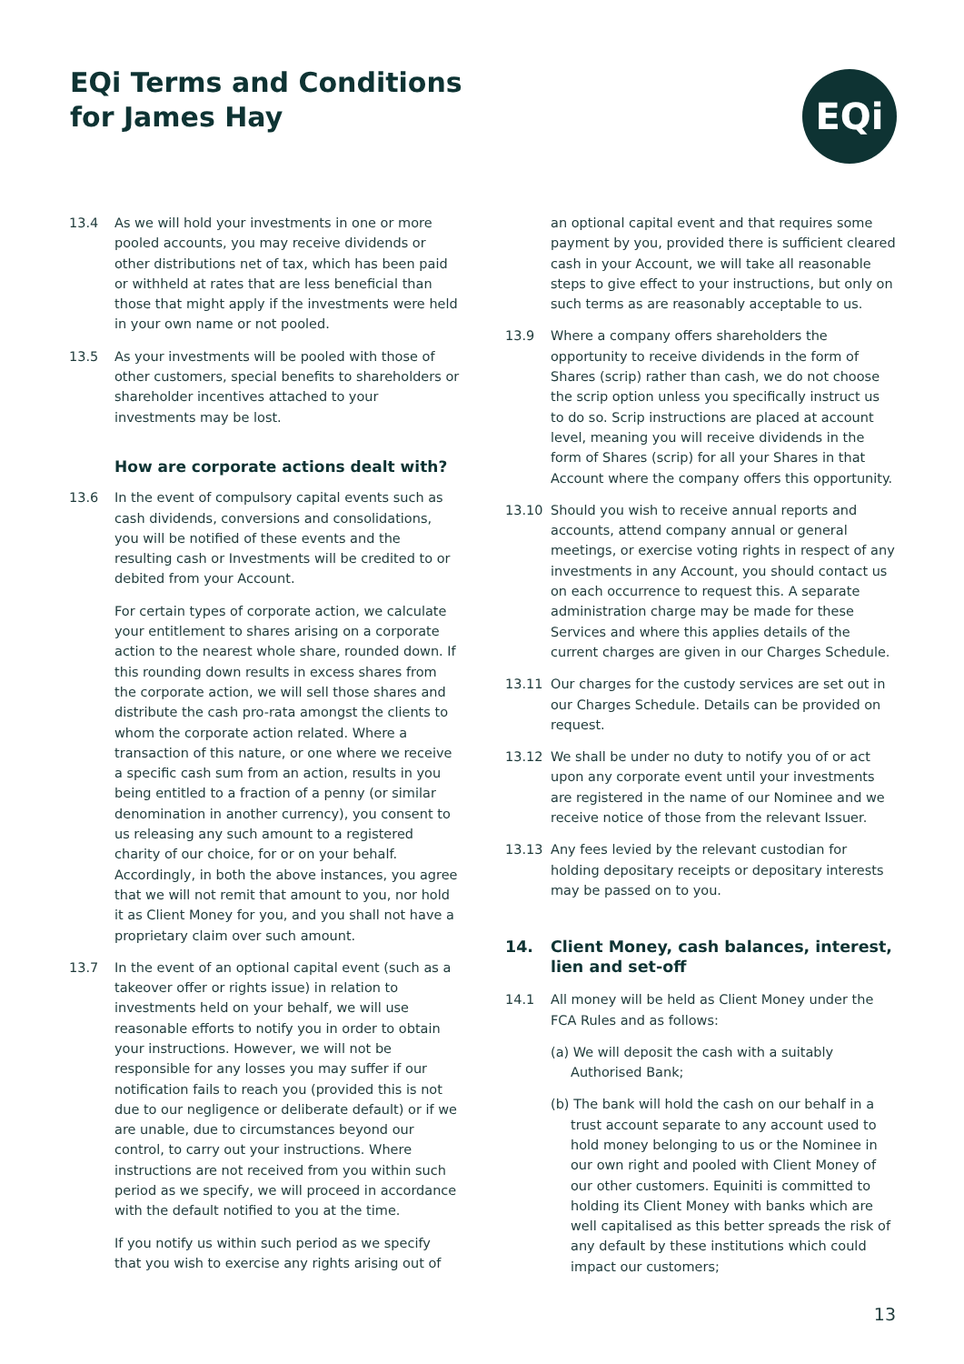EQi Terms and Conditions
for James Hay
EQi
13.4 As we will hold your investments in one or more pooled accounts, you may receive dividends or other distributions net of tax, which has been paid or withheld at rates that are less beneficial than those that might apply if the investments were held in your own name or not pooled.
13.5 As your investments will be pooled with those of other customers, special benefits to shareholders or shareholder incentives attached to your investments may be lost.
How are corporate actions dealt with?
13.6 In the event of compulsory capital events such as cash dividends, conversions and consolidations, you will be notified of these events and the resulting cash or Investments will be credited to or debited from your Account.
For certain types of corporate action, we calculate your entitlement to shares arising on a corporate action to the nearest whole share, rounded down. If this rounding down results in excess shares from the corporate action, we will sell those shares and distribute the cash pro-rata amongst the clients to whom the corporate action related. Where a transaction of this nature, or one where we receive a specific cash sum from an action, results in you being entitled to a fraction of a penny (or similar denomination in another currency), you consent to us releasing any such amount to a registered charity of our choice, for or on your behalf. Accordingly, in both the above instances, you agree that we will not remit that amount to you, nor hold it as Client Money for you, and you shall not have a proprietary claim over such amount.
13.7 In the event of an optional capital event (such as a takeover offer or rights issue) in relation to investments held on your behalf, we will use reasonable efforts to notify you in order to obtain your instructions. However, we will not be responsible for any losses you may suffer if our notification fails to reach you (provided this is not due to our negligence or deliberate default) or if we are unable, due to circumstances beyond our control, to carry out your instructions. Where instructions are not received from you within such period as we specify, we will proceed in accordance with the default notified to you at the time.
If you notify us within such period as we specify that you wish to exercise any rights arising out of
an optional capital event and that requires some payment by you, provided there is sufficient cleared cash in your Account, we will take all reasonable steps to give effect to your instructions, but only on such terms as are reasonably acceptable to us.
13.9 Where a company offers shareholders the opportunity to receive dividends in the form of Shares (scrip) rather than cash, we do not choose the scrip option unless you specifically instruct us to do so. Scrip instructions are placed at account level, meaning you will receive dividends in the form of Shares (scrip) for all your Shares in that Account where the company offers this opportunity.
13.10 Should you wish to receive annual reports and accounts, attend company annual or general meetings, or exercise voting rights in respect of any investments in any Account, you should contact us on each occurrence to request this. A separate administration charge may be made for these Services and where this applies details of the current charges are given in our Charges Schedule.
13.11 Our charges for the custody services are set out in our Charges Schedule. Details can be provided on request.
13.12 We shall be under no duty to notify you of or act upon any corporate event until your investments are registered in the name of our Nominee and we receive notice of those from the relevant Issuer.
13.13 Any fees levied by the relevant custodian for holding depositary receipts or depositary interests may be passed on to you.
14. Client Money, cash balances, interest, lien and set-off
14.1 All money will be held as Client Money under the FCA Rules and as follows:
(a) We will deposit the cash with a suitably Authorised Bank;
(b) The bank will hold the cash on our behalf in a trust account separate to any account used to hold money belonging to us or the Nominee in our own right and pooled with Client Money of our other customers. Equiniti is committed to holding its Client Money with banks which are well capitalised as this better spreads the risk of any default by these institutions which could impact our customers;
13